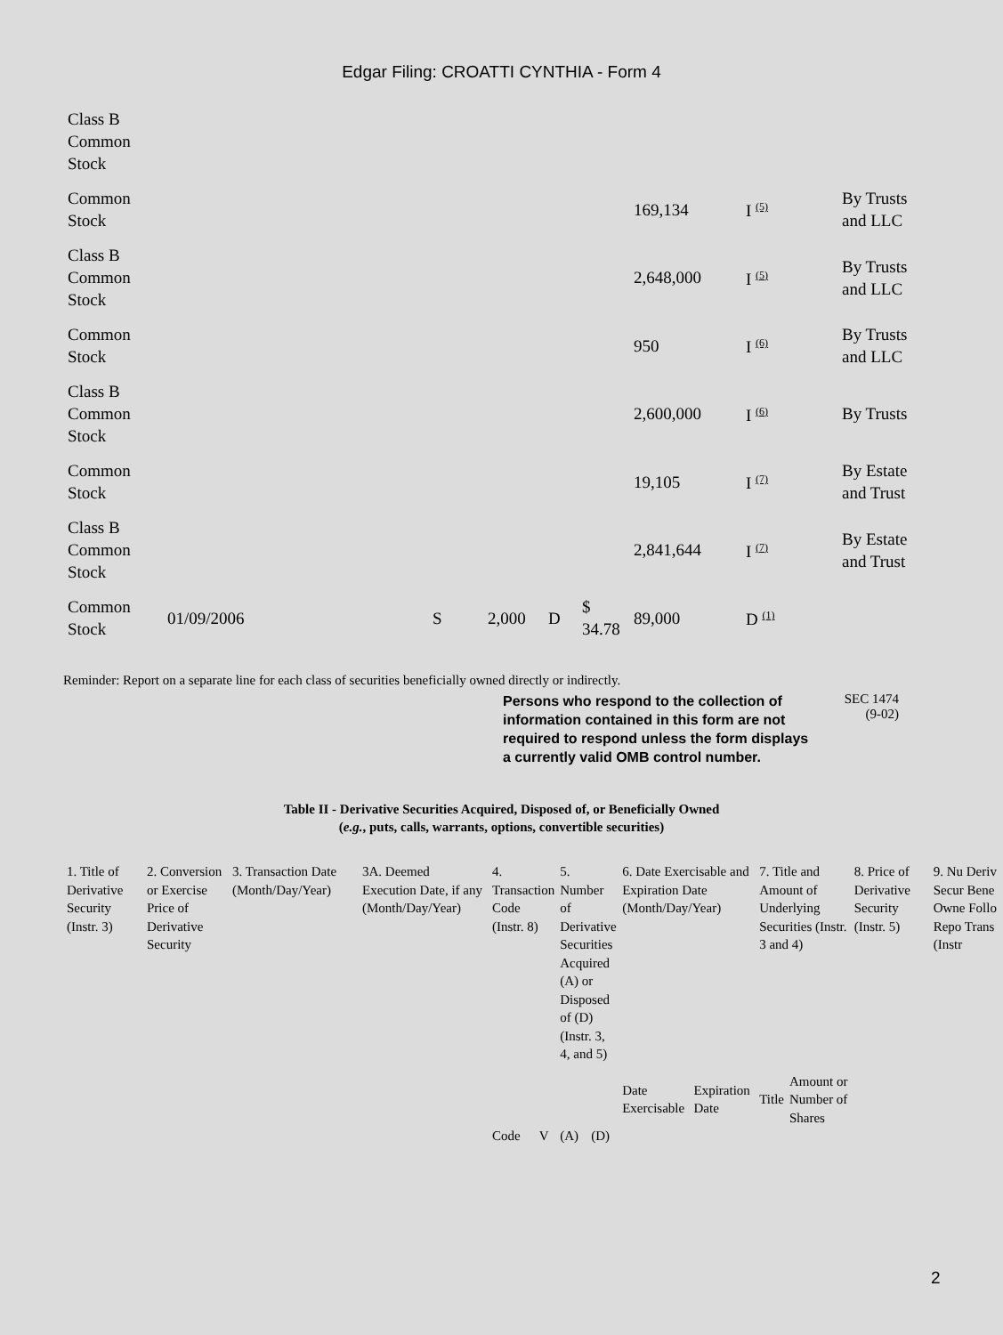Edgar Filing: CROATTI CYNTHIA - Form 4
| Class B Common Stock | | | | | | | | |
| Common Stock | | | | | | 169,134 | I <sup>(5)</sup> | By Trusts and LLC |
| Class B Common Stock | | | | | | 2,648,000 | I <sup>(5)</sup> | By Trusts and LLC |
| Common Stock | | | | | | 950 | I <sup>(6)</sup> | By Trusts and LLC |
| Class B Common Stock | | | | | | 2,600,000 | I <sup>(6)</sup> | By Trusts |
| Common Stock | | | | | | 19,105 | I <sup>(7)</sup> | By Estate and Trust |
| Class B Common Stock | | | | | | 2,841,644 | I <sup>(7)</sup> | By Estate and Trust |
| Common Stock | 01/09/2006 | S | 2,000 | D | $ 34.78 | 89,000 | D <sup>(1)</sup> | |
Reminder: Report on a separate line for each class of securities beneficially owned directly or indirectly.
Persons who respond to the collection of information contained in this form are not required to respond unless the form displays a currently valid OMB control number.
SEC 1474
(9-02)
Table II - Derivative Securities Acquired, Disposed of, or Beneficially Owned
(e.g., puts, calls, warrants, options, convertible securities)
| 1. Title of Derivative Security (Instr. 3) | 2. Conversion or Exercise Price of Derivative Security | 3. Transaction Date (Month/Day/Year) | 3A. Deemed Execution Date, if any (Month/Day/Year) | 4. Transaction Code (Instr. 8) | | 5. Number of Derivative Securities Acquired (A) or Disposed of (D) (Instr. 3, 4, and 5) | | 6. Date Exercisable and Expiration Date (Month/Day/Year) | | 7. Title and Amount of Underlying Securities (Instr. 3 and 4) | | 8. Price of Derivative Security (Instr. 5) | 9. Nu Deriv Secur Bene Owne Follo Repo Trans (Instr |
| | | | | | | | | Date Exercisable | Expiration Date | Title | Amount or Number of Shares | | |
| | | | | Code | V | (A) | (D) | | | | | | |
2